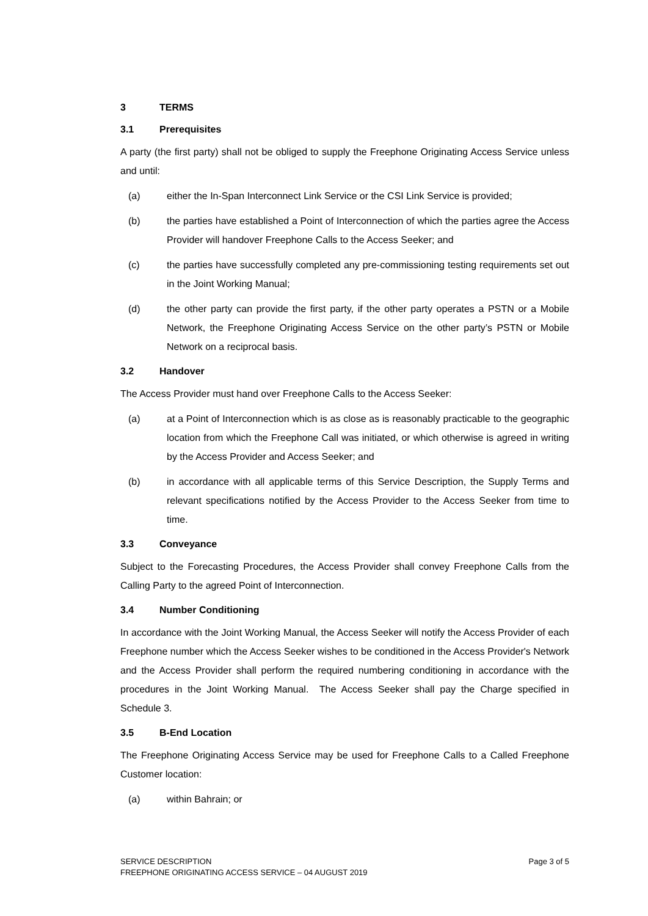3 TERMS
3.1 Prerequisites
A party (the first party) shall not be obliged to supply the Freephone Originating Access Service unless and until:
(a) either the In-Span Interconnect Link Service or the CSI Link Service is provided;
(b) the parties have established a Point of Interconnection of which the parties agree the Access Provider will handover Freephone Calls to the Access Seeker; and
(c) the parties have successfully completed any pre-commissioning testing requirements set out in the Joint Working Manual;
(d) the other party can provide the first party, if the other party operates a PSTN or a Mobile Network, the Freephone Originating Access Service on the other party’s PSTN or Mobile Network on a reciprocal basis.
3.2 Handover
The Access Provider must hand over Freephone Calls to the Access Seeker:
(a) at a Point of Interconnection which is as close as is reasonably practicable to the geographic location from which the Freephone Call was initiated, or which otherwise is agreed in writing by the Access Provider and Access Seeker; and
(b) in accordance with all applicable terms of this Service Description, the Supply Terms and relevant specifications notified by the Access Provider to the Access Seeker from time to time.
3.3 Conveyance
Subject to the Forecasting Procedures, the Access Provider shall convey Freephone Calls from the Calling Party to the agreed Point of Interconnection.
3.4 Number Conditioning
In accordance with the Joint Working Manual, the Access Seeker will notify the Access Provider of each Freephone number which the Access Seeker wishes to be conditioned in the Access Provider's Network and the Access Provider shall perform the required numbering conditioning in accordance with the procedures in the Joint Working Manual. The Access Seeker shall pay the Charge specified in Schedule 3.
3.5 B-End Location
The Freephone Originating Access Service may be used for Freephone Calls to a Called Freephone Customer location:
(a) within Bahrain; or
SERVICE DESCRIPTION
FREEPHONE ORIGINATING ACCESS SERVICE – 04 AUGUST 2019
Page 3 of 5